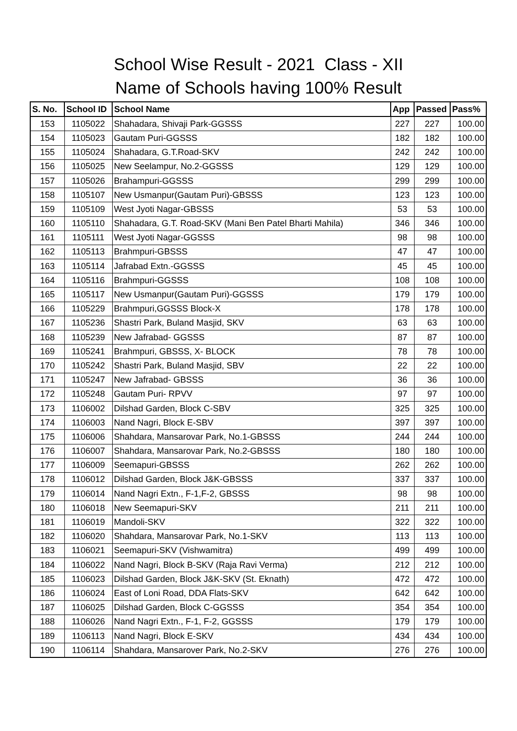School Wise Result - 2021 Class - XII
Name of Schools having 100% Result
| S. No. | School ID | School Name | App | Passed | Pass% |
| --- | --- | --- | --- | --- | --- |
| 153 | 1105022 | Shahadara, Shivaji Park-GGSSS | 227 | 227 | 100.00 |
| 154 | 1105023 | Gautam Puri-GGSSS | 182 | 182 | 100.00 |
| 155 | 1105024 | Shahadara, G.T.Road-SKV | 242 | 242 | 100.00 |
| 156 | 1105025 | New Seelampur, No.2-GGSSS | 129 | 129 | 100.00 |
| 157 | 1105026 | Brahampuri-GGSSS | 299 | 299 | 100.00 |
| 158 | 1105107 | New Usmanpur(Gautam Puri)-GBSSS | 123 | 123 | 100.00 |
| 159 | 1105109 | West Jyoti Nagar-GBSSS | 53 | 53 | 100.00 |
| 160 | 1105110 | Shahadara, G.T. Road-SKV (Mani Ben Patel Bharti Mahila) | 346 | 346 | 100.00 |
| 161 | 1105111 | West Jyoti Nagar-GGSSS | 98 | 98 | 100.00 |
| 162 | 1105113 | Brahmpuri-GBSSS | 47 | 47 | 100.00 |
| 163 | 1105114 | Jafrabad Extn.-GGSSS | 45 | 45 | 100.00 |
| 164 | 1105116 | Brahmpuri-GGSSS | 108 | 108 | 100.00 |
| 165 | 1105117 | New Usmanpur(Gautam Puri)-GGSSS | 179 | 179 | 100.00 |
| 166 | 1105229 | Brahmpuri,GGSSS Block-X | 178 | 178 | 100.00 |
| 167 | 1105236 | Shastri Park, Buland Masjid, SKV | 63 | 63 | 100.00 |
| 168 | 1105239 | New Jafrabad- GGSSS | 87 | 87 | 100.00 |
| 169 | 1105241 | Brahmpuri, GBSSS, X- BLOCK | 78 | 78 | 100.00 |
| 170 | 1105242 | Shastri Park, Buland Masjid, SBV | 22 | 22 | 100.00 |
| 171 | 1105247 | New Jafrabad- GBSSS | 36 | 36 | 100.00 |
| 172 | 1105248 | Gautam Puri- RPVV | 97 | 97 | 100.00 |
| 173 | 1106002 | Dilshad Garden, Block C-SBV | 325 | 325 | 100.00 |
| 174 | 1106003 | Nand Nagri, Block E-SBV | 397 | 397 | 100.00 |
| 175 | 1106006 | Shahdara, Mansarovar Park, No.1-GBSSS | 244 | 244 | 100.00 |
| 176 | 1106007 | Shahdara, Mansarovar Park, No.2-GBSSS | 180 | 180 | 100.00 |
| 177 | 1106009 | Seemapuri-GBSSS | 262 | 262 | 100.00 |
| 178 | 1106012 | Dilshad Garden, Block J&K-GBSSS | 337 | 337 | 100.00 |
| 179 | 1106014 | Nand Nagri Extn., F-1,F-2, GBSSS | 98 | 98 | 100.00 |
| 180 | 1106018 | New Seemapuri-SKV | 211 | 211 | 100.00 |
| 181 | 1106019 | Mandoli-SKV | 322 | 322 | 100.00 |
| 182 | 1106020 | Shahdara, Mansarovar Park, No.1-SKV | 113 | 113 | 100.00 |
| 183 | 1106021 | Seemapuri-SKV (Vishwamitra) | 499 | 499 | 100.00 |
| 184 | 1106022 | Nand Nagri, Block B-SKV (Raja Ravi Verma) | 212 | 212 | 100.00 |
| 185 | 1106023 | Dilshad Garden, Block J&K-SKV (St. Eknath) | 472 | 472 | 100.00 |
| 186 | 1106024 | East of Loni Road, DDA Flats-SKV | 642 | 642 | 100.00 |
| 187 | 1106025 | Dilshad Garden, Block C-GGSSS | 354 | 354 | 100.00 |
| 188 | 1106026 | Nand Nagri Extn., F-1, F-2, GGSSS | 179 | 179 | 100.00 |
| 189 | 1106113 | Nand Nagri, Block E-SKV | 434 | 434 | 100.00 |
| 190 | 1106114 | Shahdara, Mansarover Park, No.2-SKV | 276 | 276 | 100.00 |